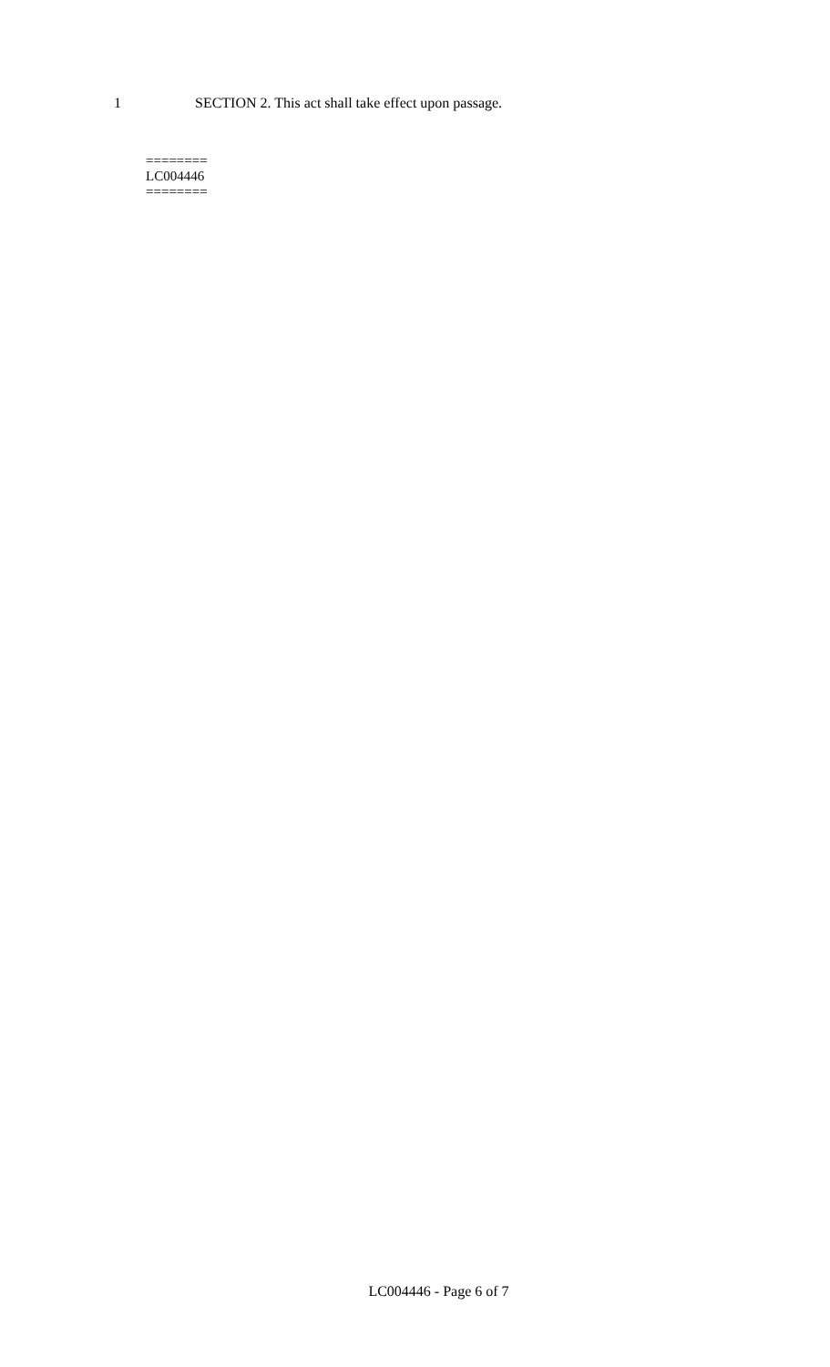1
SECTION 2. This act shall take effect upon passage.
========
LC004446
========
LC004446 - Page 6 of 7